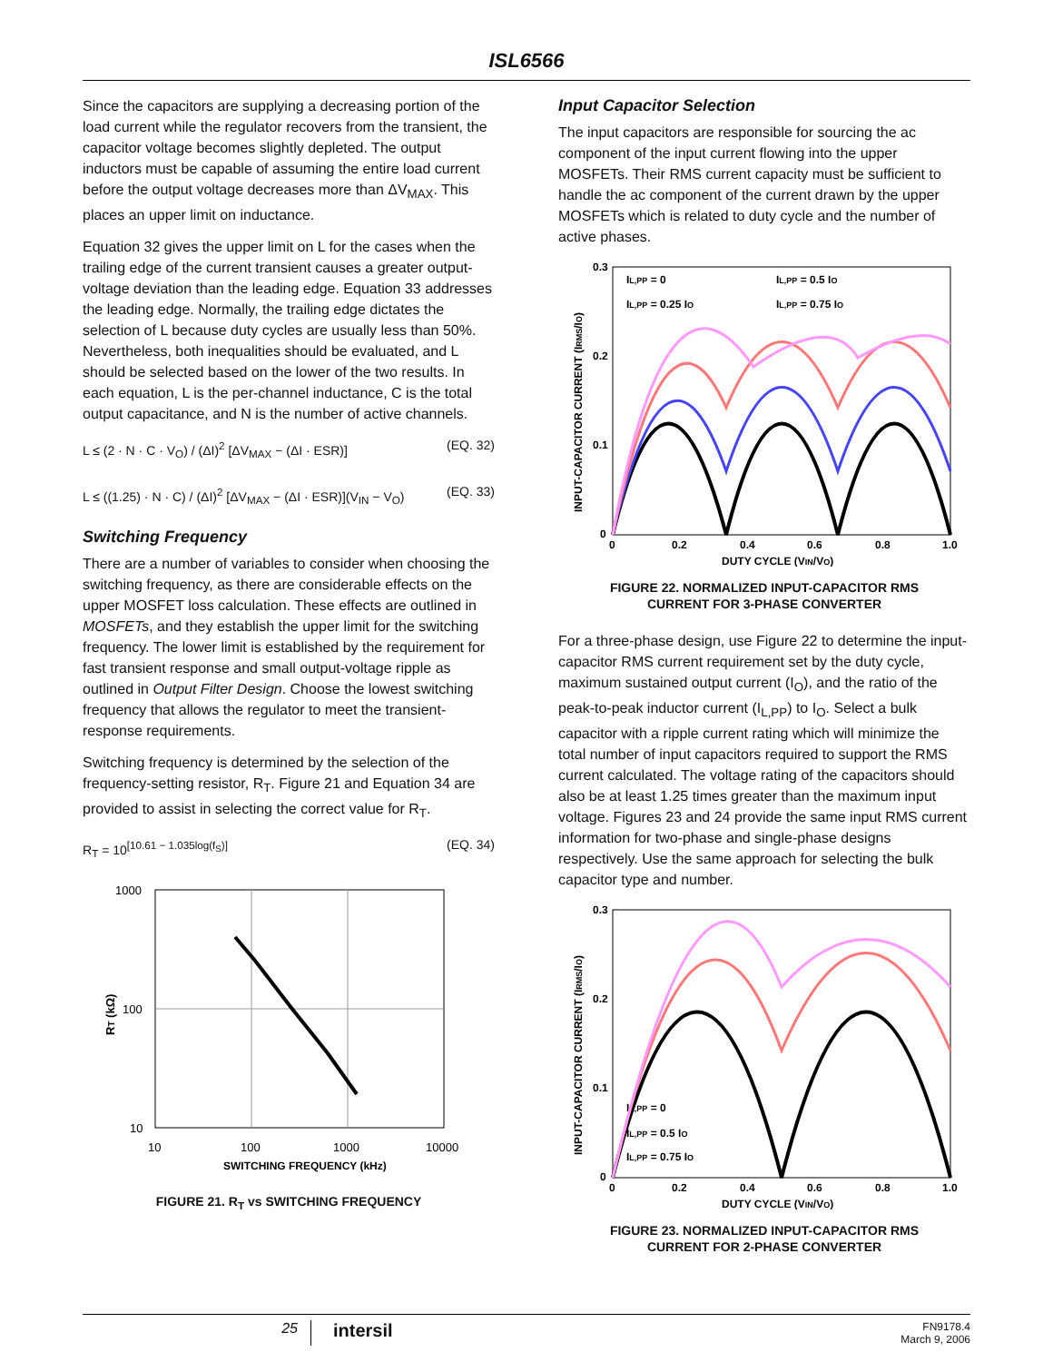ISL6566
Since the capacitors are supplying a decreasing portion of the load current while the regulator recovers from the transient, the capacitor voltage becomes slightly depleted. The output inductors must be capable of assuming the entire load current before the output voltage decreases more than ΔV<sub>MAX</sub>. This places an upper limit on inductance.
Equation 32 gives the upper limit on L for the cases when the trailing edge of the current transient causes a greater output-voltage deviation than the leading edge. Equation 33 addresses the leading edge. Normally, the trailing edge dictates the selection of L because duty cycles are usually less than 50%. Nevertheless, both inequalities should be evaluated, and L should be selected based on the lower of the two results. In each equation, L is the per-channel inductance, C is the total output capacitance, and N is the number of active channels.
L ≤ (2 · N · C · V<sub>O</sub>) / (ΔI)<sup>2</sup> [ΔV<sub>MAX</sub> − (ΔI · ESR)] (EQ. 32)
L ≤ ((1.25) · N · C) / (ΔI)<sup>2</sup> [ΔV<sub>MAX</sub> − (ΔI · ESR)](V<sub>IN</sub> − V<sub>O</sub>) (EQ. 33)
Switching Frequency
There are a number of variables to consider when choosing the switching frequency, as there are considerable effects on the upper MOSFET loss calculation. These effects are outlined in MOSFETs, and they establish the upper limit for the switching frequency. The lower limit is established by the requirement for fast transient response and small output-voltage ripple as outlined in Output Filter Design. Choose the lowest switching frequency that allows the regulator to meet the transient-response requirements.
Switching frequency is determined by the selection of the frequency-setting resistor, R<sub>T</sub>. Figure 21 and Equation 34 are provided to assist in selecting the correct value for R<sub>T</sub>.
R<sub>T</sub> = 10<sup>[10.61 − 1.035log(f<sub>S</sub>)]</sup> (EQ. 34)
1000
100
10
10
100
1000
10000
SWITCHING FREQUENCY (kHz)
RT (kΩ)
FIGURE 21. R<sub>T</sub> vs SWITCHING FREQUENCY
Input Capacitor Selection
The input capacitors are responsible for sourcing the ac component of the input current flowing into the upper MOSFETs. Their RMS current capacity must be sufficient to handle the ac component of the current drawn by the upper MOSFETs which is related to duty cycle and the number of active phases.
0.3
0.2
0.1
0
0
0.2
0.4
0.6
0.8
1.0
DUTY CYCLE (VIN/VO)
INPUT-CAPACITOR CURRENT (IRMS/IO)
IL,PP = 0
IL,PP = 0.5 IO
IL,PP = 0.25 IO
IL,PP = 0.75 IO
FIGURE 22. NORMALIZED INPUT-CAPACITOR RMS
CURRENT FOR 3-PHASE CONVERTER
For a three-phase design, use Figure 22 to determine the input-capacitor RMS current requirement set by the duty cycle, maximum sustained output current (I<sub>O</sub>), and the ratio of the peak-to-peak inductor current (I<sub>L,PP</sub>) to I<sub>O</sub>. Select a bulk capacitor with a ripple current rating which will minimize the total number of input capacitors required to support the RMS current calculated. The voltage rating of the capacitors should also be at least 1.25 times greater than the maximum input voltage. Figures 23 and 24 provide the same input RMS current information for two-phase and single-phase designs respectively. Use the same approach for selecting the bulk capacitor type and number.
0.3
0.2
0.1
0
0
0.2
0.4
0.6
0.8
1.0
DUTY CYCLE (VIN/VO)
INPUT-CAPACITOR CURRENT (IRMS/IO)
IL,PP = 0
IL,PP = 0.5 IO
IL,PP = 0.75 IO
FIGURE 23. NORMALIZED INPUT-CAPACITOR RMS
CURRENT FOR 2-PHASE CONVERTER
25 intersil FN9178.4
March 9, 2006